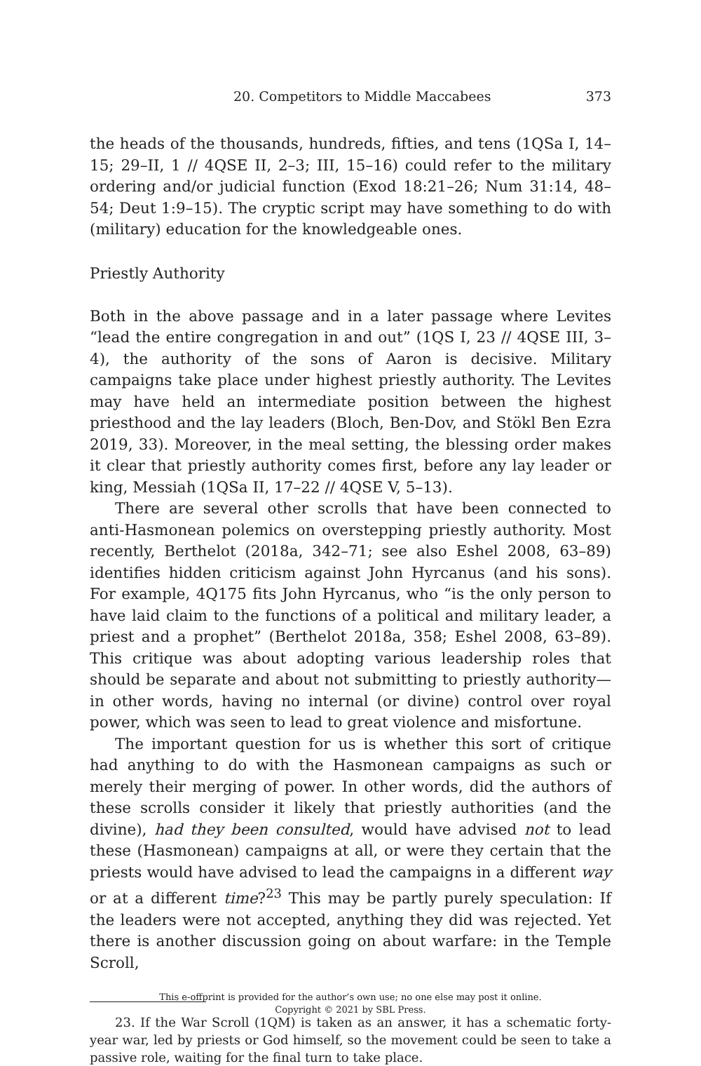20. Competitors to Middle Maccabees 373
the heads of the thousands, hundreds, fifties, and tens (1QSa I, 14–15; 29–II, 1 // 4QSE II, 2–3; III, 15–16) could refer to the military ordering and/or judicial function (Exod 18:21–26; Num 31:14, 48–54; Deut 1:9–15). The cryptic script may have something to do with (military) education for the knowledgeable ones.
Priestly Authority
Both in the above passage and in a later passage where Levites “lead the entire congregation in and out” (1QS I, 23 // 4QSE III, 3–4), the authority of the sons of Aaron is decisive. Military campaigns take place under highest priestly authority. The Levites may have held an intermediate position between the highest priesthood and the lay leaders (Bloch, Ben-Dov, and Stökl Ben Ezra 2019, 33). Moreover, in the meal setting, the blessing order makes it clear that priestly authority comes first, before any lay leader or king, Messiah (1QSa II, 17–22 // 4QSE V, 5–13).
There are several other scrolls that have been connected to anti-Hasmonean polemics on overstepping priestly authority. Most recently, Berthelot (2018a, 342–71; see also Eshel 2008, 63–89) identifies hidden criticism against John Hyrcanus (and his sons). For example, 4Q175 fits John Hyrcanus, who “is the only person to have laid claim to the functions of a political and military leader, a priest and a prophet” (Berthelot 2018a, 358; Eshel 2008, 63–89). This critique was about adopting various leadership roles that should be separate and about not submitting to priestly authority—in other words, having no internal (or divine) control over royal power, which was seen to lead to great violence and misfortune.
The important question for us is whether this sort of critique had anything to do with the Hasmonean campaigns as such or merely their merging of power. In other words, did the authors of these scrolls consider it likely that priestly authorities (and the divine), had they been consulted, would have advised not to lead these (Hasmonean) campaigns at all, or were they certain that the priests would have advised to lead the campaigns in a different way or at a different time?<sup>23</sup> This may be partly purely speculation: If the leaders were not accepted, anything they did was rejected. Yet there is another discussion going on about warfare: in the Temple Scroll,
23. If the War Scroll (1QM) is taken as an answer, it has a schematic forty-year war, led by priests or God himself, so the movement could be seen to take a passive role, waiting for the final turn to take place.
This e-offprint is provided for the author’s own use; no one else may post it online.
Copyright © 2021 by SBL Press.